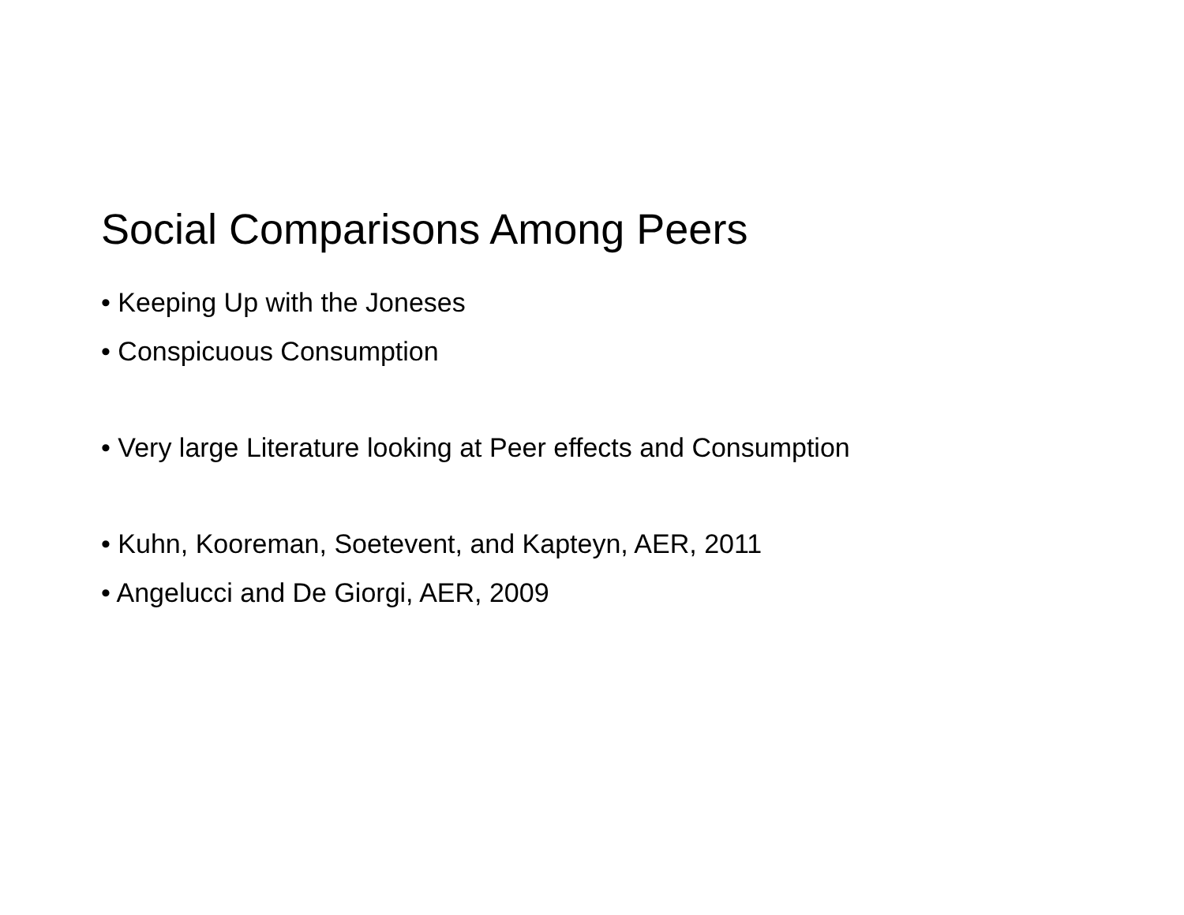Social Comparisons Among Peers
• Keeping Up with the Joneses
• Conspicuous Consumption
• Very large Literature looking at Peer effects and Consumption
• Kuhn, Kooreman, Soetevent, and Kapteyn, AER, 2011
• Angelucci and De Giorgi, AER, 2009